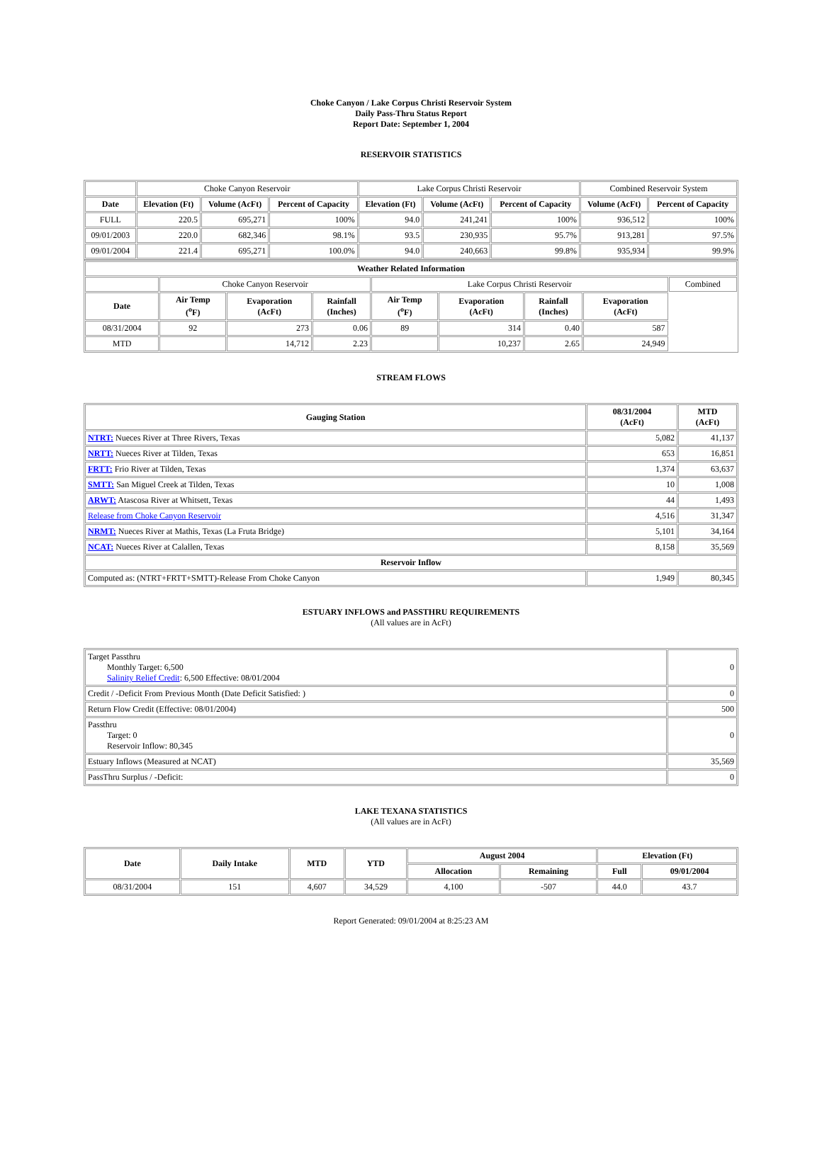Choke Canyon / Lake Corpus Christi Reservoir System
Daily Pass-Thru Status Report
Report Date: September 1, 2004
RESERVOIR STATISTICS
| | Choke Canyon Reservoir | | | Lake Corpus Christi Reservoir | | | Combined Reservoir System | |
| Date | Elevation (Ft) | Volume (AcFt) | Percent of Capacity | Elevation (Ft) | Volume (AcFt) | Percent of Capacity | Volume (AcFt) | Percent of Capacity |
| FULL | 220.5 | 695,271 | 100% | 94.0 | 241,241 | 100% | 936,512 | 100% |
| 09/01/2003 | 220.0 | 682,346 | 98.1% | 93.5 | 230,935 | 95.7% | 913,281 | 97.5% |
| 09/01/2004 | 221.4 | 695,271 | 100.0% | 94.0 | 240,663 | 99.8% | 935,934 | 99.9% |
| Weather Related Information | | | | | | | | |
| --- | --- | --- | --- | --- | --- | --- | --- | --- |
| | Choke Canyon Reservoir | | | Lake Corpus Christi Reservoir | | | | Combined |
| Date | Air Temp (<sup>o</sup>F) | Evaporation (AcFt) | Rainfall (Inches) | Air Temp (<sup>o</sup>F) | Evaporation (AcFt) | Rainfall (Inches) | Evaporation (AcFt) | |
| 08/31/2004 | 92 | 273 | 0.06 | 89 | 314 | 0.40 | 587 | |
| MTD | | 14,712 | 2.23 | | 10,237 | 2.65 | 24,949 | |
STREAM FLOWS
| Gauging Station | 08/31/2004 (AcFt) | MTD (AcFt) |
| --- | --- | --- |
| NTRT: Nueces River at Three Rivers, Texas | 5,082 | 41,137 |
| NRTT: Nueces River at Tilden, Texas | 653 | 16,851 |
| FRTT: Frio River at Tilden, Texas | 1,374 | 63,637 |
| SMTT: San Miguel Creek at Tilden, Texas | 10 | 1,008 |
| ARWT: Atascosa River at Whitsett, Texas | 44 | 1,493 |
| Release from Choke Canyon Reservoir | 4,516 | 31,347 |
| NRMT: Nueces River at Mathis, Texas (La Fruta Bridge) | 5,101 | 34,164 |
| NCAT: Nueces River at Calallen, Texas | 8,158 | 35,569 |
| Reservoir Inflow | | |
| Computed as: (NTRT+FRTT+SMTT)-Release From Choke Canyon | 1,949 | 80,345 |
ESTUARY INFLOWS and PASSTHRU REQUIREMENTS
(All values are in AcFt)
| Target Passthru Monthly Target: 6,500 Salinity Relief Credit : 6,500 Effective: 08/01/2004 | 0 |
| Credit / -Deficit From Previous Month (Date Deficit Satisfied: ) | 0 |
| Return Flow Credit (Effective: 08/01/2004) | 500 |
| Passthru Target: 0 Reservoir Inflow: 80,345 | 0 |
| Estuary Inflows (Measured at NCAT) | 35,569 |
| PassThru Surplus / -Deficit: | 0 |
LAKE TEXANA STATISTICS
(All values are in AcFt)
| Date | Daily Intake | MTD | YTD | August 2004 | | Elevation (Ft) | |
| --- | --- | --- | --- | --- | --- | --- | --- |
| | | | | Allocation | Remaining | Full | 09/01/2004 |
| 08/31/2004 | 151 | 4,607 | 34,529 | 4,100 | -507 | 44.0 | 43.7 |
Report Generated: 09/01/2004 at 8:25:23 AM